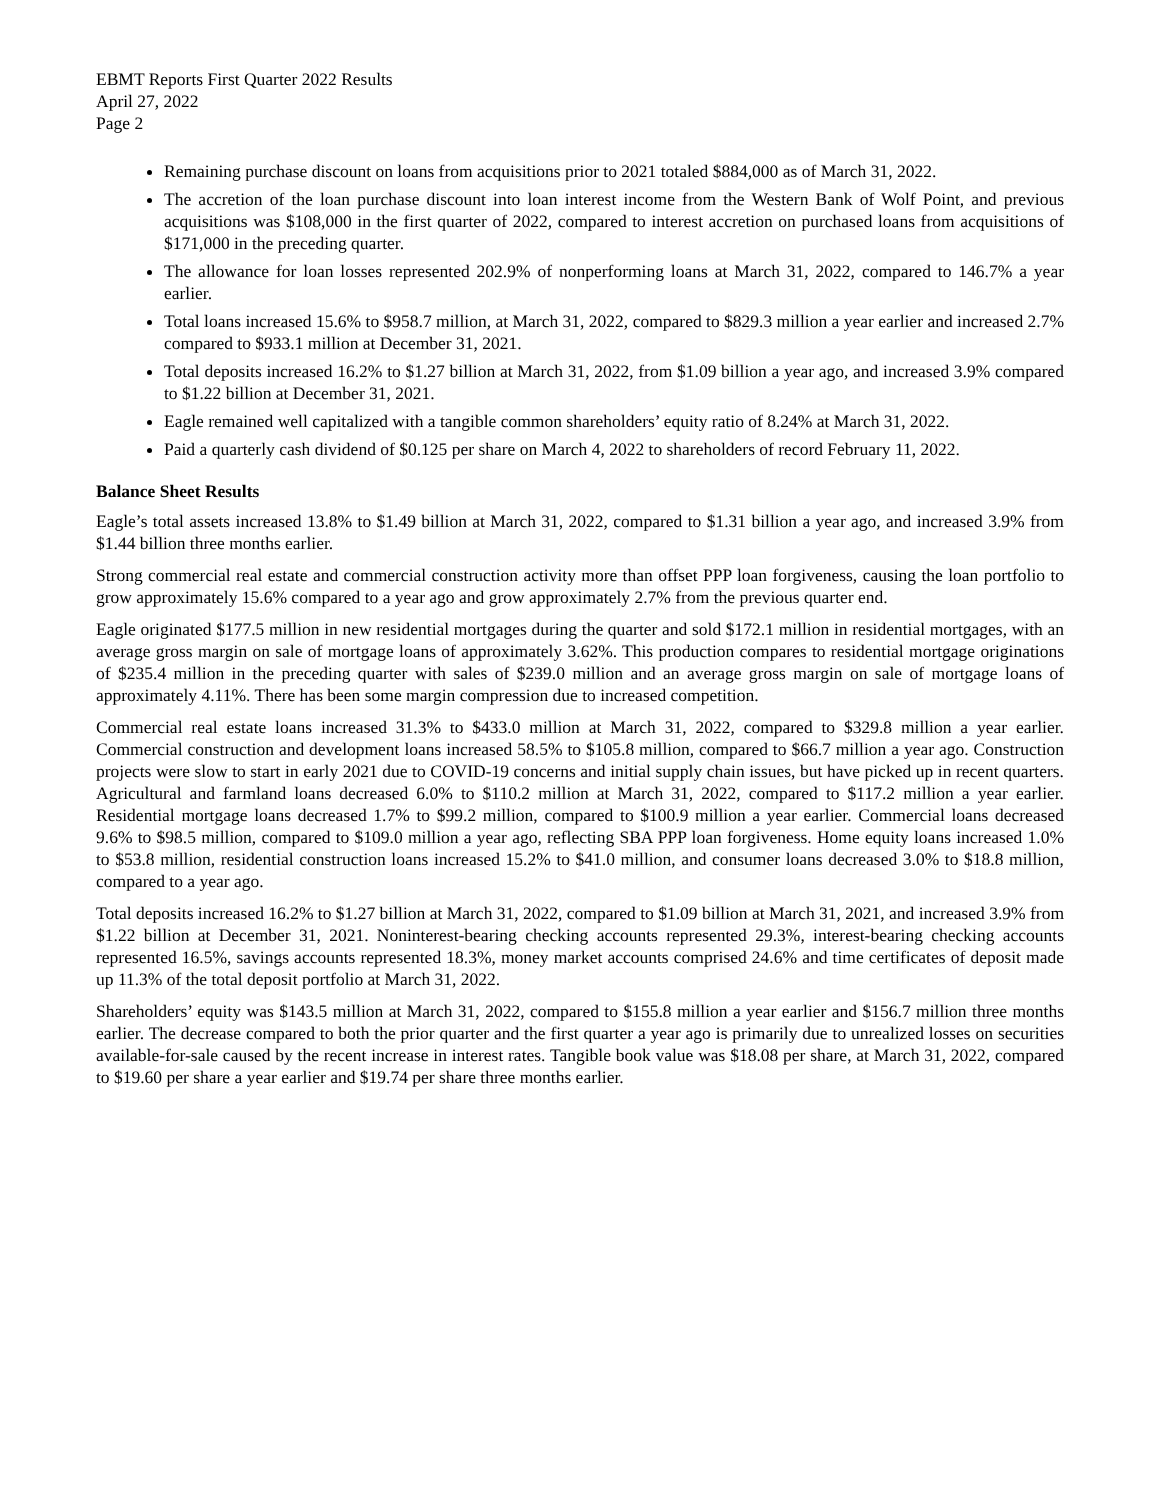EBMT Reports First Quarter 2022 Results
April 27, 2022
Page 2
Remaining purchase discount on loans from acquisitions prior to 2021 totaled $884,000 as of March 31, 2022.
The accretion of the loan purchase discount into loan interest income from the Western Bank of Wolf Point, and previous acquisitions was $108,000 in the first quarter of 2022, compared to interest accretion on purchased loans from acquisitions of $171,000 in the preceding quarter.
The allowance for loan losses represented 202.9% of nonperforming loans at March 31, 2022, compared to 146.7% a year earlier.
Total loans increased 15.6% to $958.7 million, at March 31, 2022, compared to $829.3 million a year earlier and increased 2.7% compared to $933.1 million at December 31, 2021.
Total deposits increased 16.2% to $1.27 billion at March 31, 2022, from $1.09 billion a year ago, and increased 3.9% compared to $1.22 billion at December 31, 2021.
Eagle remained well capitalized with a tangible common shareholders’ equity ratio of 8.24% at March 31, 2022.
Paid a quarterly cash dividend of $0.125 per share on March 4, 2022 to shareholders of record February 11, 2022.
Balance Sheet Results
Eagle’s total assets increased 13.8% to $1.49 billion at March 31, 2022, compared to $1.31 billion a year ago, and increased 3.9% from $1.44 billion three months earlier.
Strong commercial real estate and commercial construction activity more than offset PPP loan forgiveness, causing the loan portfolio to grow approximately 15.6% compared to a year ago and grow approximately 2.7% from the previous quarter end.
Eagle originated $177.5 million in new residential mortgages during the quarter and sold $172.1 million in residential mortgages, with an average gross margin on sale of mortgage loans of approximately 3.62%. This production compares to residential mortgage originations of $235.4 million in the preceding quarter with sales of $239.0 million and an average gross margin on sale of mortgage loans of approximately 4.11%. There has been some margin compression due to increased competition.
Commercial real estate loans increased 31.3% to $433.0 million at March 31, 2022, compared to $329.8 million a year earlier. Commercial construction and development loans increased 58.5% to $105.8 million, compared to $66.7 million a year ago. Construction projects were slow to start in early 2021 due to COVID-19 concerns and initial supply chain issues, but have picked up in recent quarters. Agricultural and farmland loans decreased 6.0% to $110.2 million at March 31, 2022, compared to $117.2 million a year earlier. Residential mortgage loans decreased 1.7% to $99.2 million, compared to $100.9 million a year earlier. Commercial loans decreased 9.6% to $98.5 million, compared to $109.0 million a year ago, reflecting SBA PPP loan forgiveness. Home equity loans increased 1.0% to $53.8 million, residential construction loans increased 15.2% to $41.0 million, and consumer loans decreased 3.0% to $18.8 million, compared to a year ago.
Total deposits increased 16.2% to $1.27 billion at March 31, 2022, compared to $1.09 billion at March 31, 2021, and increased 3.9% from $1.22 billion at December 31, 2021. Noninterest-bearing checking accounts represented 29.3%, interest-bearing checking accounts represented 16.5%, savings accounts represented 18.3%, money market accounts comprised 24.6% and time certificates of deposit made up 11.3% of the total deposit portfolio at March 31, 2022.
Shareholders’ equity was $143.5 million at March 31, 2022, compared to $155.8 million a year earlier and $156.7 million three months earlier. The decrease compared to both the prior quarter and the first quarter a year ago is primarily due to unrealized losses on securities available-for-sale caused by the recent increase in interest rates. Tangible book value was $18.08 per share, at March 31, 2022, compared to $19.60 per share a year earlier and $19.74 per share three months earlier.